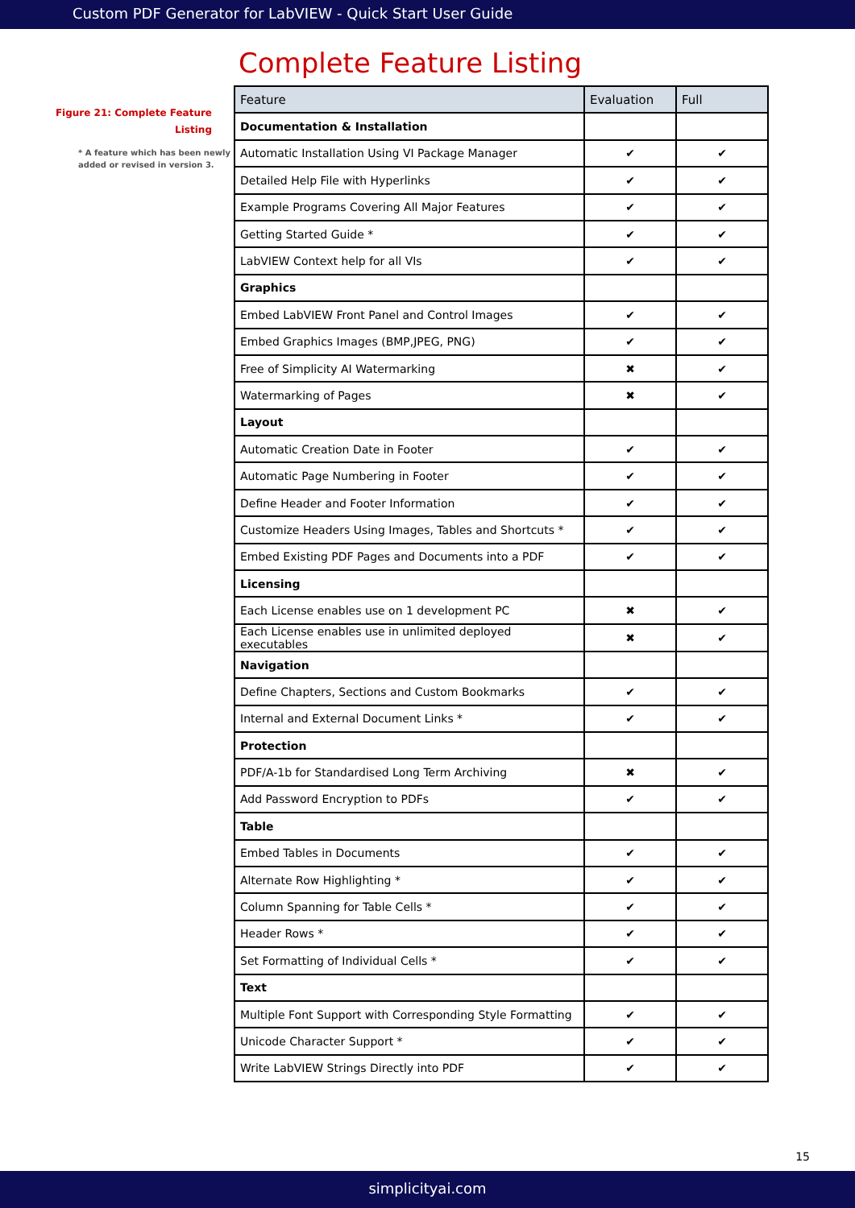Custom PDF Generator for LabVIEW - Quick Start User Guide
Figure 21: Complete Feature
Listing
* A feature which has been newly added or revised in version 3.
Complete Feature Listing
| Feature | Evaluation | Full |
| --- | --- | --- |
| Documentation & Installation | | |
| Automatic Installation Using VI Package Manager | ✔ | ✔ |
| Detailed Help File with Hyperlinks | ✔ | ✔ |
| Example Programs Covering All Major Features | ✔ | ✔ |
| Getting Started Guide * | ✔ | ✔ |
| LabVIEW Context help for all VIs | ✔ | ✔ |
| Graphics | | |
| Embed LabVIEW Front Panel and Control Images | ✔ | ✔ |
| Embed Graphics Images (BMP,JPEG, PNG) | ✔ | ✔ |
| Free of Simplicity AI Watermarking | ✖ | ✔ |
| Watermarking of Pages | ✖ | ✔ |
| Layout | | |
| Automatic Creation Date in Footer | ✔ | ✔ |
| Automatic Page Numbering in Footer | ✔ | ✔ |
| Define Header and Footer Information | ✔ | ✔ |
| Customize Headers Using Images, Tables and Shortcuts * | ✔ | ✔ |
| Embed Existing PDF Pages and Documents into a PDF | ✔ | ✔ |
| Licensing | | |
| Each License enables use on 1 development PC | ✖ | ✔ |
| Each License enables use in unlimited deployed executables | ✖ | ✔ |
| Navigation | | |
| Define Chapters, Sections and Custom Bookmarks | ✔ | ✔ |
| Internal and External Document Links * | ✔ | ✔ |
| Protection | | |
| PDF/A-1b for Standardised Long Term Archiving | ✖ | ✔ |
| Add Password Encryption to PDFs | ✔ | ✔ |
| Table | | |
| Embed Tables in Documents | ✔ | ✔ |
| Alternate Row Highlighting * | ✔ | ✔ |
| Column Spanning for Table Cells * | ✔ | ✔ |
| Header Rows * | ✔ | ✔ |
| Set Formatting of Individual Cells * | ✔ | ✔ |
| Text | | |
| Multiple Font Support with Corresponding Style Formatting | ✔ | ✔ |
| Unicode Character Support * | ✔ | ✔ |
| Write LabVIEW Strings Directly into PDF | ✔ | ✔ |
15
simplicityai.com